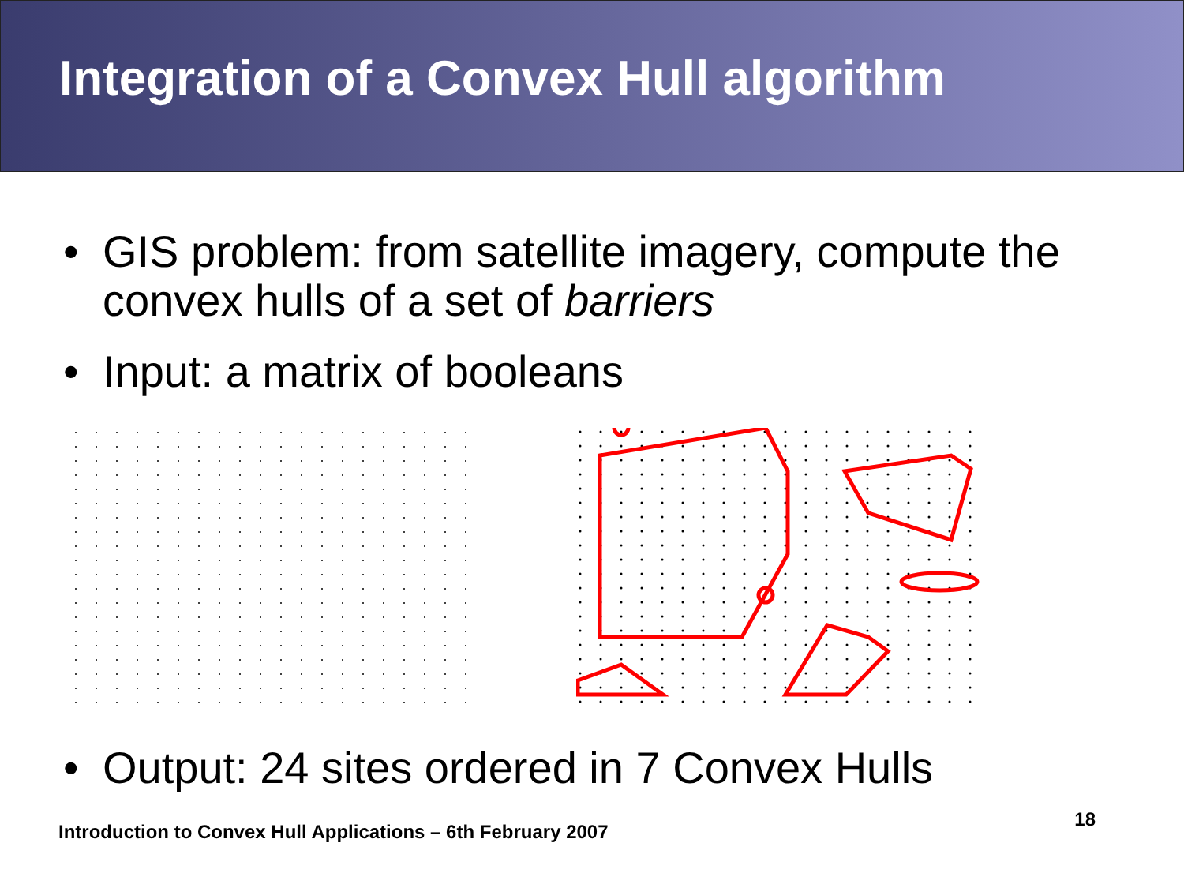Integration of a Convex Hull algorithm
• GIS problem: from satellite imagery, compute the convex hulls of a set of barriers
• Input: a matrix of booleans
• Output: 24 sites ordered in 7 Convex Hulls
Introduction to Convex Hull Applications – 6th February 2007 18